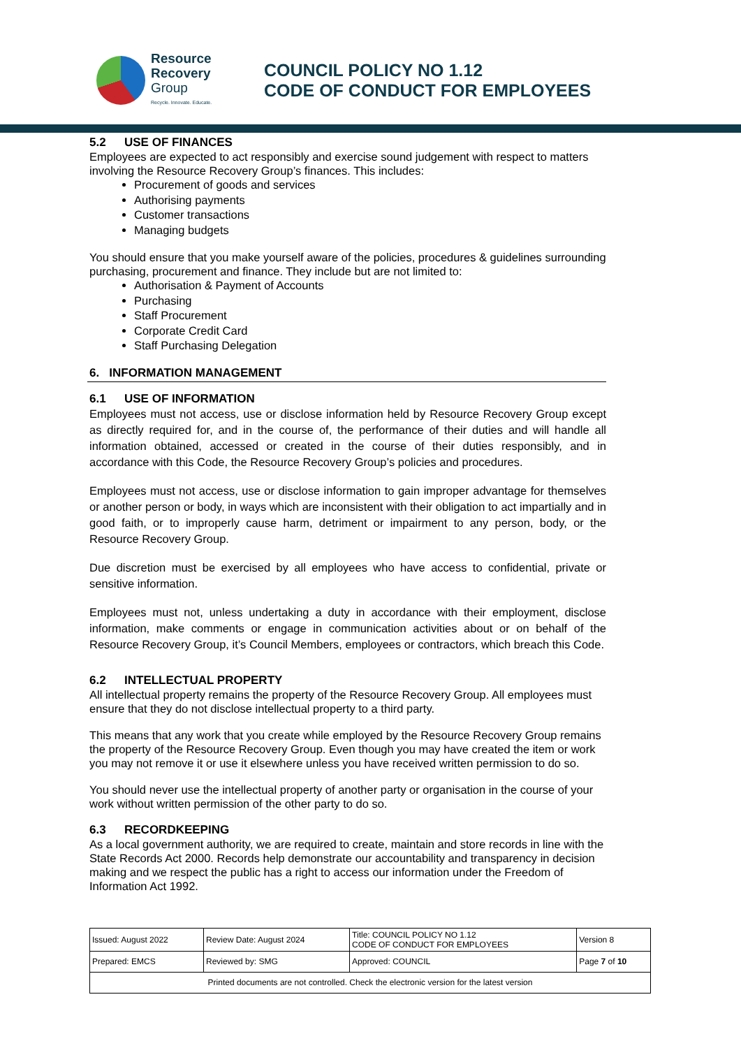Resource
Recovery
Group
Recycle. Innovate. Educate.
COUNCIL POLICY NO 1.12
CODE OF CONDUCT FOR EMPLOYEES
5.2 USE OF FINANCES
Employees are expected to act responsibly and exercise sound judgement with respect to matters involving the Resource Recovery Group’s finances. This includes:
Procurement of goods and services
Authorising payments
Customer transactions
Managing budgets
You should ensure that you make yourself aware of the policies, procedures & guidelines surrounding purchasing, procurement and finance. They include but are not limited to:
Authorisation & Payment of Accounts
Purchasing
Staff Procurement
Corporate Credit Card
Staff Purchasing Delegation
6. INFORMATION MANAGEMENT
6.1 USE OF INFORMATION
Employees must not access, use or disclose information held by Resource Recovery Group except as directly required for, and in the course of, the performance of their duties and will handle all information obtained, accessed or created in the course of their duties responsibly, and in accordance with this Code, the Resource Recovery Group’s policies and procedures.
Employees must not access, use or disclose information to gain improper advantage for themselves or another person or body, in ways which are inconsistent with their obligation to act impartially and in good faith, or to improperly cause harm, detriment or impairment to any person, body, or the Resource Recovery Group.
Due discretion must be exercised by all employees who have access to confidential, private or sensitive information.
Employees must not, unless undertaking a duty in accordance with their employment, disclose information, make comments or engage in communication activities about or on behalf of the Resource Recovery Group, it’s Council Members, employees or contractors, which breach this Code.
6.2 INTELLECTUAL PROPERTY
All intellectual property remains the property of the Resource Recovery Group. All employees must ensure that they do not disclose intellectual property to a third party.
This means that any work that you create while employed by the Resource Recovery Group remains the property of the Resource Recovery Group. Even though you may have created the item or work you may not remove it or use it elsewhere unless you have received written permission to do so.
You should never use the intellectual property of another party or organisation in the course of your work without written permission of the other party to do so.
6.3 RECORDKEEPING
As a local government authority, we are required to create, maintain and store records in line with the State Records Act 2000. Records help demonstrate our accountability and transparency in decision making and we respect the public has a right to access our information under the Freedom of Information Act 1992.
| Issued: August 2022 | Review Date: August 2024 | Title: COUNCIL POLICY NO 1.12 CODE OF CONDUCT FOR EMPLOYEES | Version 8 |
| Prepared: EMCS | Reviewed by: SMG | Approved: COUNCIL | Page 7 of 10 |
| Printed documents are not controlled. Check the electronic version for the latest version | | | |